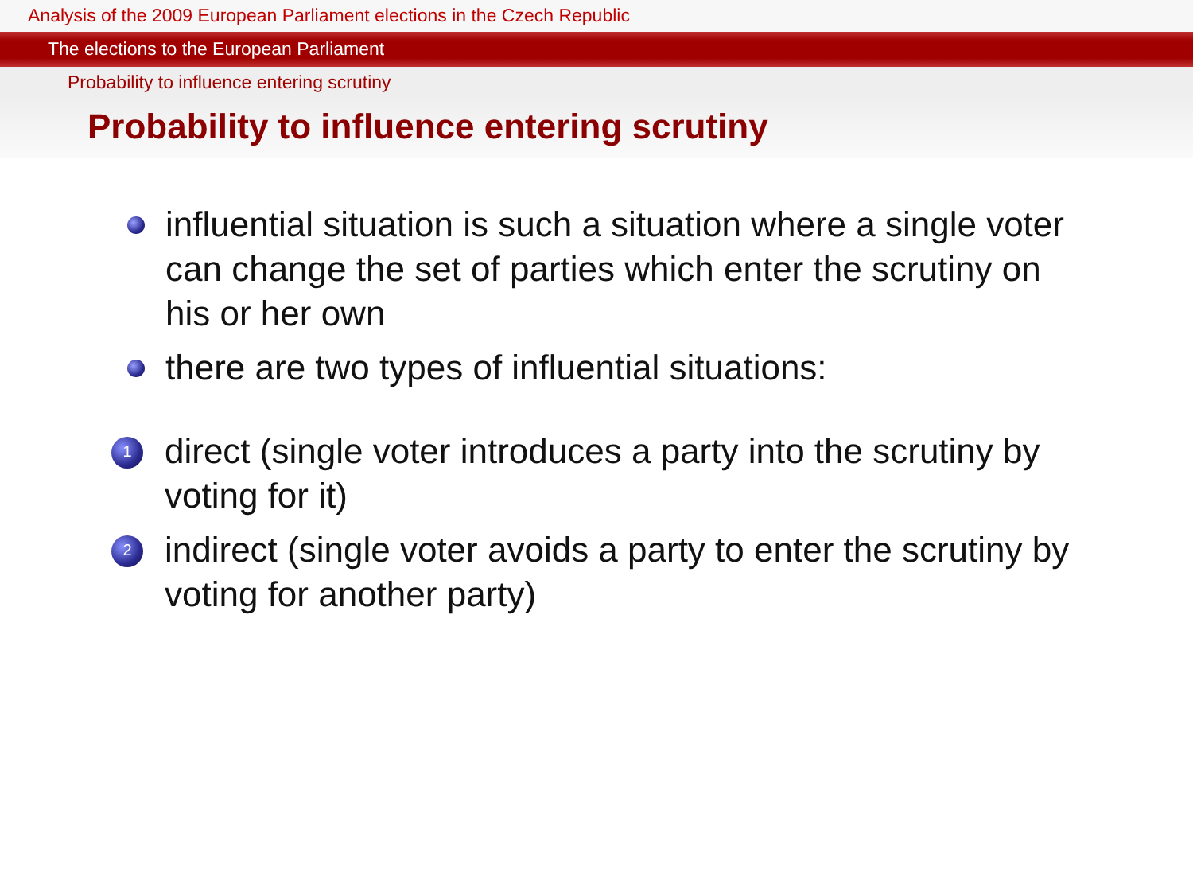Analysis of the 2009 European Parliament elections in the Czech Republic
The elections to the European Parliament
Probability to influence entering scrutiny
Probability to influence entering scrutiny
influential situation is such a situation where a single voter can change the set of parties which enter the scrutiny on his or her own
there are two types of influential situations:
1
direct (single voter introduces a party into the scrutiny by voting for it)
2
indirect (single voter avoids a party to enter the scrutiny by voting for another party)